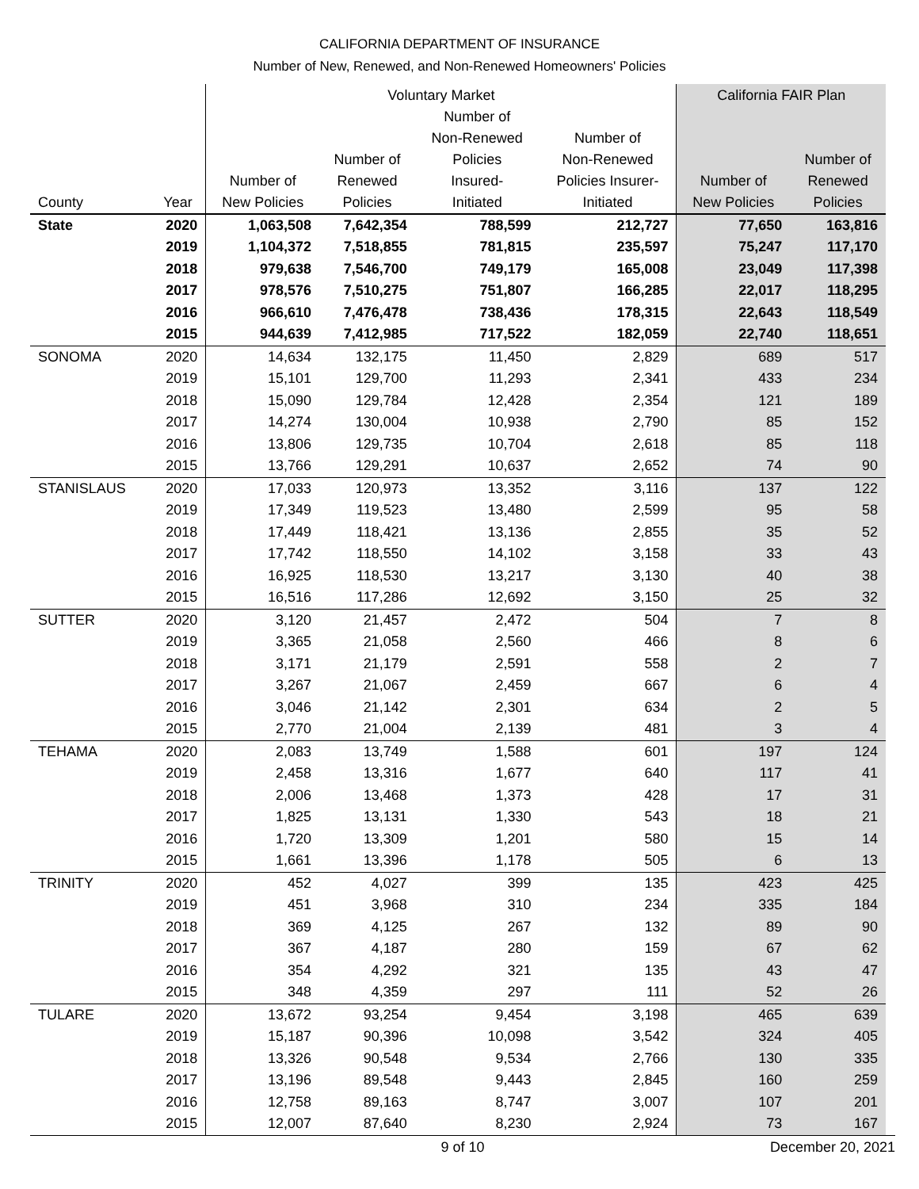CALIFORNIA DEPARTMENT OF INSURANCE
Number of New, Renewed, and Non-Renewed Homeowners' Policies
| | | Voluntary Market | | | | California FAIR Plan | |
| --- | --- | --- | --- | --- | --- | --- | --- |
| County | Year | Number of New Policies | Number of Renewed Policies | Number of Non-Renewed Policies Insured- Initiated | Number of Non-Renewed Policies Insurer- Initiated | Number of New Policies | Number of Renewed Policies |
| State | 2020 | 1,063,508 | 7,642,354 | 788,599 | 212,727 | 77,650 | 163,816 |
| | 2019 | 1,104,372 | 7,518,855 | 781,815 | 235,597 | 75,247 | 117,170 |
| | 2018 | 979,638 | 7,546,700 | 749,179 | 165,008 | 23,049 | 117,398 |
| | 2017 | 978,576 | 7,510,275 | 751,807 | 166,285 | 22,017 | 118,295 |
| | 2016 | 966,610 | 7,476,478 | 738,436 | 178,315 | 22,643 | 118,549 |
| | 2015 | 944,639 | 7,412,985 | 717,522 | 182,059 | 22,740 | 118,651 |
| SONOMA | 2020 | 14,634 | 132,175 | 11,450 | 2,829 | 689 | 517 |
| | 2019 | 15,101 | 129,700 | 11,293 | 2,341 | 433 | 234 |
| | 2018 | 15,090 | 129,784 | 12,428 | 2,354 | 121 | 189 |
| | 2017 | 14,274 | 130,004 | 10,938 | 2,790 | 85 | 152 |
| | 2016 | 13,806 | 129,735 | 10,704 | 2,618 | 85 | 118 |
| | 2015 | 13,766 | 129,291 | 10,637 | 2,652 | 74 | 90 |
| STANISLAUS | 2020 | 17,033 | 120,973 | 13,352 | 3,116 | 137 | 122 |
| | 2019 | 17,349 | 119,523 | 13,480 | 2,599 | 95 | 58 |
| | 2018 | 17,449 | 118,421 | 13,136 | 2,855 | 35 | 52 |
| | 2017 | 17,742 | 118,550 | 14,102 | 3,158 | 33 | 43 |
| | 2016 | 16,925 | 118,530 | 13,217 | 3,130 | 40 | 38 |
| | 2015 | 16,516 | 117,286 | 12,692 | 3,150 | 25 | 32 |
| SUTTER | 2020 | 3,120 | 21,457 | 2,472 | 504 | 7 | 8 |
| | 2019 | 3,365 | 21,058 | 2,560 | 466 | 8 | 6 |
| | 2018 | 3,171 | 21,179 | 2,591 | 558 | 2 | 7 |
| | 2017 | 3,267 | 21,067 | 2,459 | 667 | 6 | 4 |
| | 2016 | 3,046 | 21,142 | 2,301 | 634 | 2 | 5 |
| | 2015 | 2,770 | 21,004 | 2,139 | 481 | 3 | 4 |
| TEHAMA | 2020 | 2,083 | 13,749 | 1,588 | 601 | 197 | 124 |
| | 2019 | 2,458 | 13,316 | 1,677 | 640 | 117 | 41 |
| | 2018 | 2,006 | 13,468 | 1,373 | 428 | 17 | 31 |
| | 2017 | 1,825 | 13,131 | 1,330 | 543 | 18 | 21 |
| | 2016 | 1,720 | 13,309 | 1,201 | 580 | 15 | 14 |
| | 2015 | 1,661 | 13,396 | 1,178 | 505 | 6 | 13 |
| TRINITY | 2020 | 452 | 4,027 | 399 | 135 | 423 | 425 |
| | 2019 | 451 | 3,968 | 310 | 234 | 335 | 184 |
| | 2018 | 369 | 4,125 | 267 | 132 | 89 | 90 |
| | 2017 | 367 | 4,187 | 280 | 159 | 67 | 62 |
| | 2016 | 354 | 4,292 | 321 | 135 | 43 | 47 |
| | 2015 | 348 | 4,359 | 297 | 111 | 52 | 26 |
| TULARE | 2020 | 13,672 | 93,254 | 9,454 | 3,198 | 465 | 639 |
| | 2019 | 15,187 | 90,396 | 10,098 | 3,542 | 324 | 405 |
| | 2018 | 13,326 | 90,548 | 9,534 | 2,766 | 130 | 335 |
| | 2017 | 13,196 | 89,548 | 9,443 | 2,845 | 160 | 259 |
| | 2016 | 12,758 | 89,163 | 8,747 | 3,007 | 107 | 201 |
| | 2015 | 12,007 | 87,640 | 8,230 | 2,924 | 73 | 167 |
9 of 10 December 20, 2021